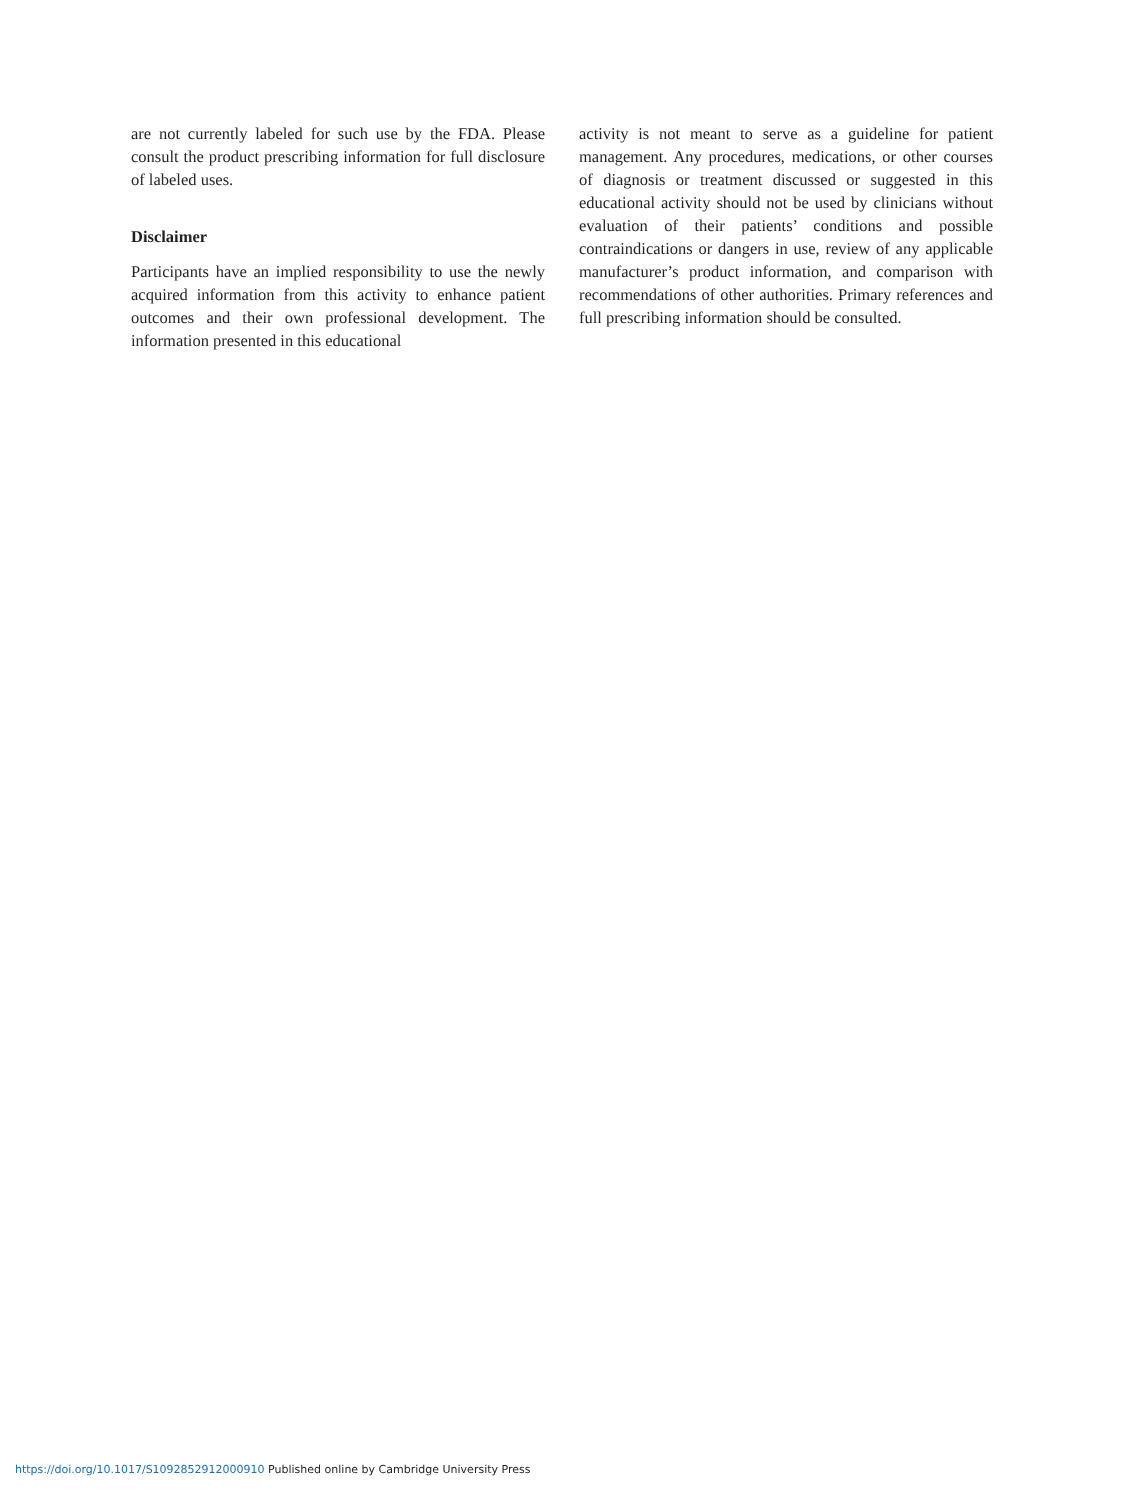are not currently labeled for such use by the FDA. Please consult the product prescribing information for full disclosure of labeled uses.
Disclaimer
Participants have an implied responsibility to use the newly acquired information from this activity to enhance patient outcomes and their own professional development. The information presented in this educational
activity is not meant to serve as a guideline for patient management. Any procedures, medications, or other courses of diagnosis or treatment discussed or suggested in this educational activity should not be used by clinicians without evaluation of their patients’ conditions and possible contraindications or dangers in use, review of any applicable manufacturer’s product information, and comparison with recommendations of other authorities. Primary references and full prescribing information should be consulted.
https://doi.org/10.1017/S1092852912000910 Published online by Cambridge University Press